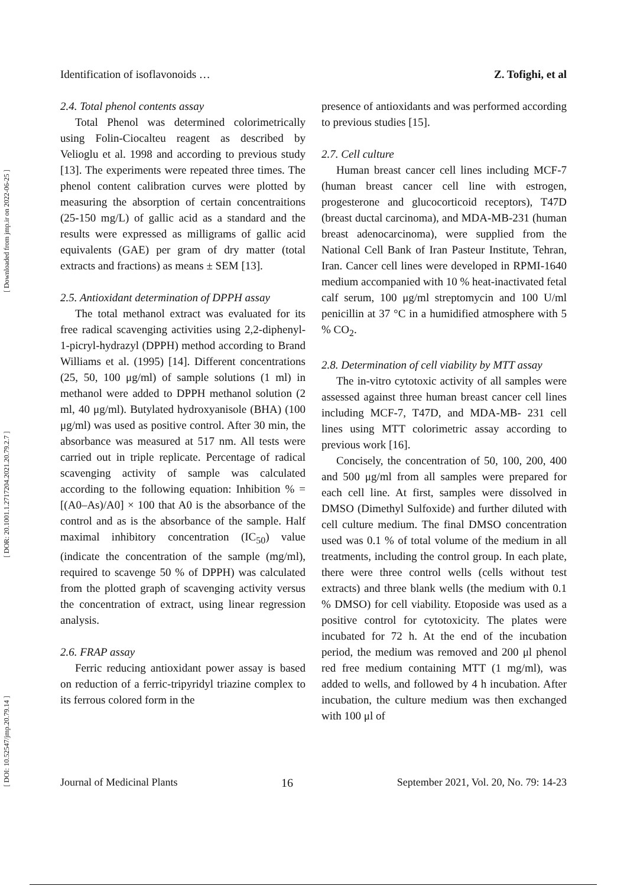[ DOI: 10.52547/jmp.20.79.14 ] [ DOR: 20.1001.1.2717204.2021.20.79.2.7 ] [ Downloaded from jmp.ir on 2022-06-25 ]
Identification of isoflavonoids … Z. Tofighi, et al
2.4. Total phenol contents assay
Total Phenol was determined colorimetrically using Folin-Ciocalteu reagent as described by Velioglu et al. 1998 and according to previous study [13]. The experiments were repeated three times. The phenol content calibration curves were plotted by measuring the absorption of certain concentraitions (25-150 mg/L) of gallic acid as a standard and the results were expressed as milligrams of gallic acid equivalents (GAE) per gram of dry matter (total extracts and fractions) as means ± SEM [13].
2.5. Antioxidant determination of DPPH assay
The total methanol extract was evaluated for its free radical scavenging activities using 2,2-diphenyl-1-picryl-hydrazyl (DPPH) method according to Brand Williams et al. (1995) [14]. Different concentrations (25, 50, 100 μg/ml) of sample solutions (1 ml) in methanol were added to DPPH methanol solution (2 ml, 40 μg/ml). Butylated hydroxyanisole (BHA) (100 μg/ml) was used as positive control. After 30 min, the absorbance was measured at 517 nm. All tests were carried out in triple replicate. Percentage of radical scavenging activity of sample was calculated according to the following equation: Inhibition % = [(A0–As)/A0] × 100 that A0 is the absorbance of the control and as is the absorbance of the sample. Half maximal inhibitory concentration (IC<sub>50</sub>) value (indicate the concentration of the sample (mg/ml), required to scavenge 50 % of DPPH) was calculated from the plotted graph of scavenging activity versus the concentration of extract, using linear regression analysis.
2.6. FRAP assay
Ferric reducing antioxidant power assay is based on reduction of a ferric-tripyridyl triazine complex to its ferrous colored form in the
presence of antioxidants and was performed according to previous studies [15].
2.7. Cell culture
Human breast cancer cell lines including MCF-7 (human breast cancer cell line with estrogen, progesterone and glucocorticoid receptors), T47D (breast ductal carcinoma), and MDA-MB-231 (human breast adenocarcinoma), were supplied from the National Cell Bank of Iran Pasteur Institute, Tehran, Iran. Cancer cell lines were developed in RPMI-1640 medium accompanied with 10 % heat-inactivated fetal calf serum, 100 μg/ml streptomycin and 100 U/ml penicillin at 37 °C in a humidified atmosphere with 5 % CO<sub>2</sub>.
2.8. Determination of cell viability by MTT assay
The in-vitro cytotoxic activity of all samples were assessed against three human breast cancer cell lines including MCF-7, T47D, and MDA-MB- 231 cell lines using MTT colorimetric assay according to previous work [16].
Concisely, the concentration of 50, 100, 200, 400 and 500 μg/ml from all samples were prepared for each cell line. At first, samples were dissolved in DMSO (Dimethyl Sulfoxide) and further diluted with cell culture medium. The final DMSO concentration used was 0.1 % of total volume of the medium in all treatments, including the control group. In each plate, there were three control wells (cells without test extracts) and three blank wells (the medium with 0.1 % DMSO) for cell viability. Etoposide was used as a positive control for cytotoxicity. The plates were incubated for 72 h. At the end of the incubation period, the medium was removed and 200 μl phenol red free medium containing MTT (1 mg/ml), was added to wells, and followed by 4 h incubation. After incubation, the culture medium was then exchanged with 100 μl of
Journal of Medicinal Plants 16 September 2021, Vol. 20, No. 79: 14-23